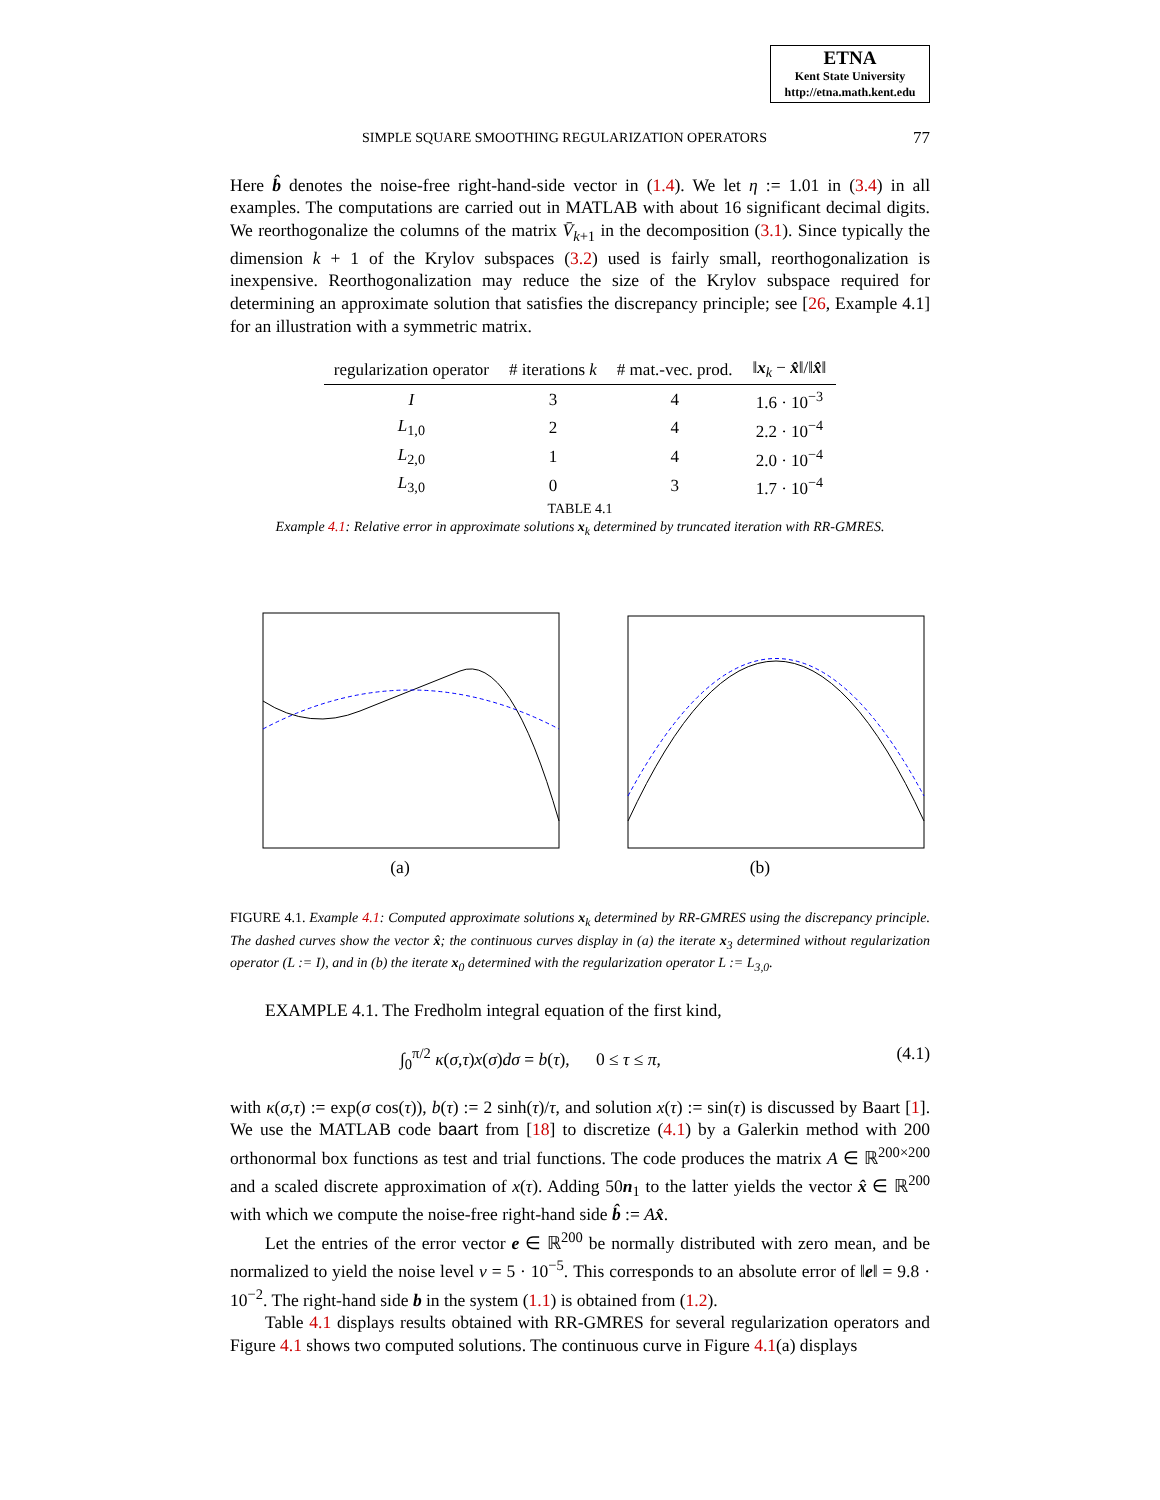ETNA
Kent State University
http://etna.math.kent.edu
SIMPLE SQUARE SMOOTHING REGULARIZATION OPERATORS 77
Here b̂ denotes the noise-free right-hand-side vector in (1.4). We let η := 1.01 in (3.4) in all examples. The computations are carried out in MATLAB with about 16 significant decimal digits. We reorthogonalize the columns of the matrix V̄<sub>k+1</sub> in the decomposition (3.1). Since typically the dimension k + 1 of the Krylov subspaces (3.2) used is fairly small, reorthogonalization is inexpensive. Reorthogonalization may reduce the size of the Krylov subspace required for determining an approximate solution that satisfies the discrepancy principle; see [26, Example 4.1] for an illustration with a symmetric matrix.
| regularization operator | # iterations k | # mat.-vec. prod. | ‖ x<sub>k</sub> − x̂ ‖/‖ x̂ ‖ |
| --- | --- | --- | --- |
| I | 3 | 4 | 1.6 · 10<sup>−3</sup> |
| L<sub>1,0</sub> | 2 | 4 | 2.2 · 10<sup>−4</sup> |
| L<sub>2,0</sub> | 1 | 4 | 2.0 · 10<sup>−4</sup> |
| L<sub>3,0</sub> | 0 | 3 | 1.7 · 10<sup>−4</sup> |
TABLE 4.1
Example 4.1: Relative error in approximate solutions x<sub>k</sub> determined by truncated iteration with RR-GMRES.
(a) (b)
FIGURE 4.1. Example 4.1: Computed approximate solutions x<sub>k</sub> determined by RR-GMRES using the discrepancy principle. The dashed curves show the vector x̂; the continuous curves display in (a) the iterate x<sub>3</sub> determined without regularization operator (L := I), and in (b) the iterate x<sub>0</sub> determined with the regularization operator L := L<sub>3,0</sub>.
EXAMPLE 4.1. The Fredholm integral equation of the first kind,
∫<sub>0</sub><sup>π/2</sup> κ(σ,τ)x(σ)dσ = b(τ), 0 ≤ τ ≤ π, (4.1)
with κ(σ,τ) := exp(σ cos(τ)), b(τ) := 2 sinh(τ)/τ, and solution x(τ) := sin(τ) is discussed by Baart [1]. We use the MATLAB code baart from [18] to discretize (4.1) by a Galerkin method with 200 orthonormal box functions as test and trial functions. The code produces the matrix A ∈ ℝ<sup>200×200</sup> and a scaled discrete approximation of x(τ). Adding 50n<sub>1</sub> to the latter yields the vector x̂ ∈ ℝ<sup>200</sup> with which we compute the noise-free right-hand side b̂ := Ax̂.
Let the entries of the error vector e ∈ ℝ<sup>200</sup> be normally distributed with zero mean, and be normalized to yield the noise level ν = 5 · 10<sup>−5</sup>. This corresponds to an absolute error of ‖e‖ = 9.8 · 10<sup>−2</sup>. The right-hand side b in the system (1.1) is obtained from (1.2).
Table 4.1 displays results obtained with RR-GMRES for several regularization operators and Figure 4.1 shows two computed solutions. The continuous curve in Figure 4.1(a) displays